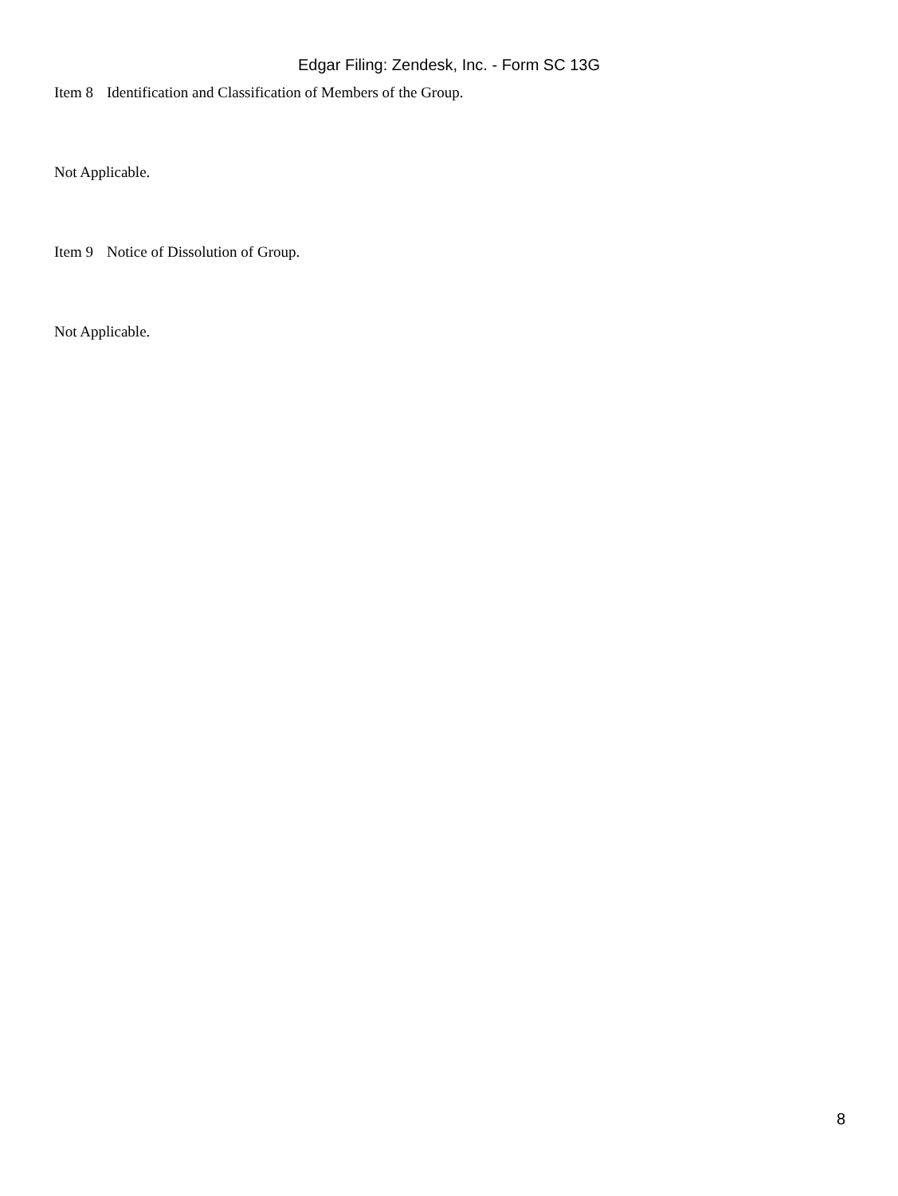Edgar Filing: Zendesk, Inc. - Form SC 13G
Item 8 Identification and Classification of Members of the Group.
Not Applicable.
Item 9 Notice of Dissolution of Group.
Not Applicable.
8